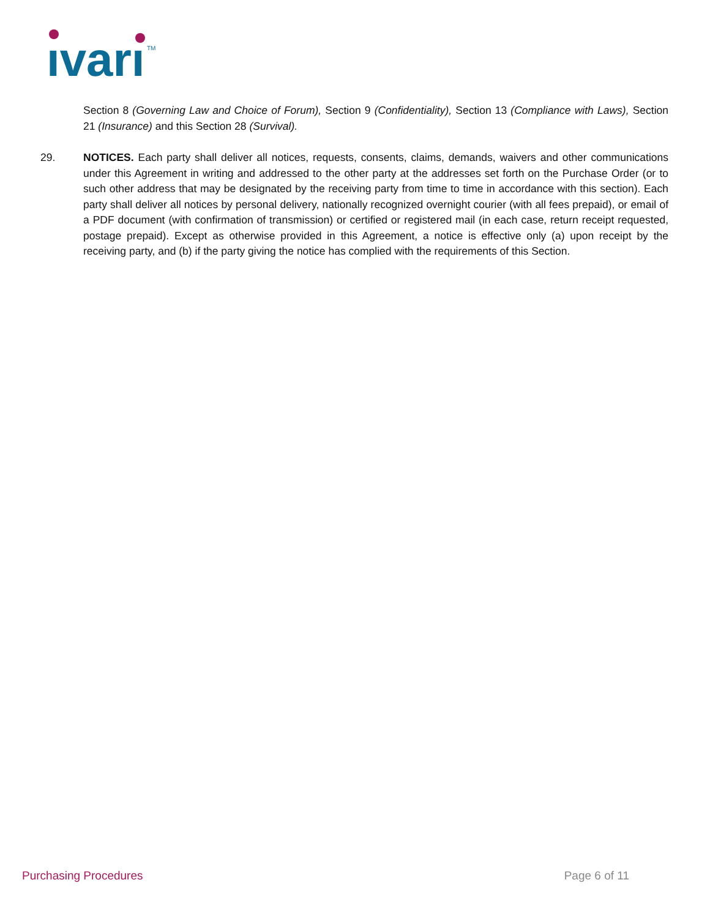ıvarı
TM
Section 8 (Governing Law and Choice of Forum), Section 9 (Confidentiality), Section 13 (Compliance with Laws), Section 21 (Insurance) and this Section 28 (Survival).
29. NOTICES. Each party shall deliver all notices, requests, consents, claims, demands, waivers and other communications under this Agreement in writing and addressed to the other party at the addresses set forth on the Purchase Order (or to such other address that may be designated by the receiving party from time to time in accordance with this section). Each party shall deliver all notices by personal delivery, nationally recognized overnight courier (with all fees prepaid), or email of a PDF document (with confirmation of transmission) or certified or registered mail (in each case, return receipt requested, postage prepaid). Except as otherwise provided in this Agreement, a notice is effective only (a) upon receipt by the receiving party, and (b) if the party giving the notice has complied with the requirements of this Section.
Purchasing Procedures Page 6 of 11